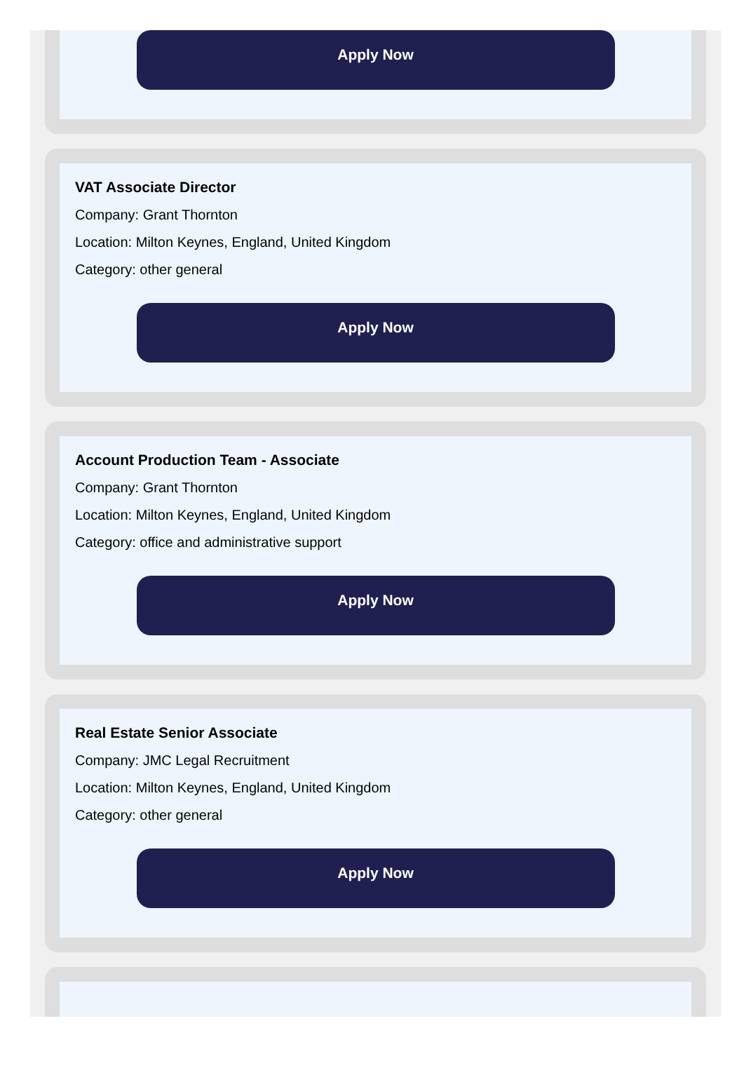Apply Now
VAT Associate Director
Company: Grant Thornton
Location: Milton Keynes, England, United Kingdom
Category: other general
Apply Now
Account Production Team - Associate
Company: Grant Thornton
Location: Milton Keynes, England, United Kingdom
Category: office and administrative support
Apply Now
Real Estate Senior Associate
Company: JMC Legal Recruitment
Location: Milton Keynes, England, United Kingdom
Category: other general
Apply Now